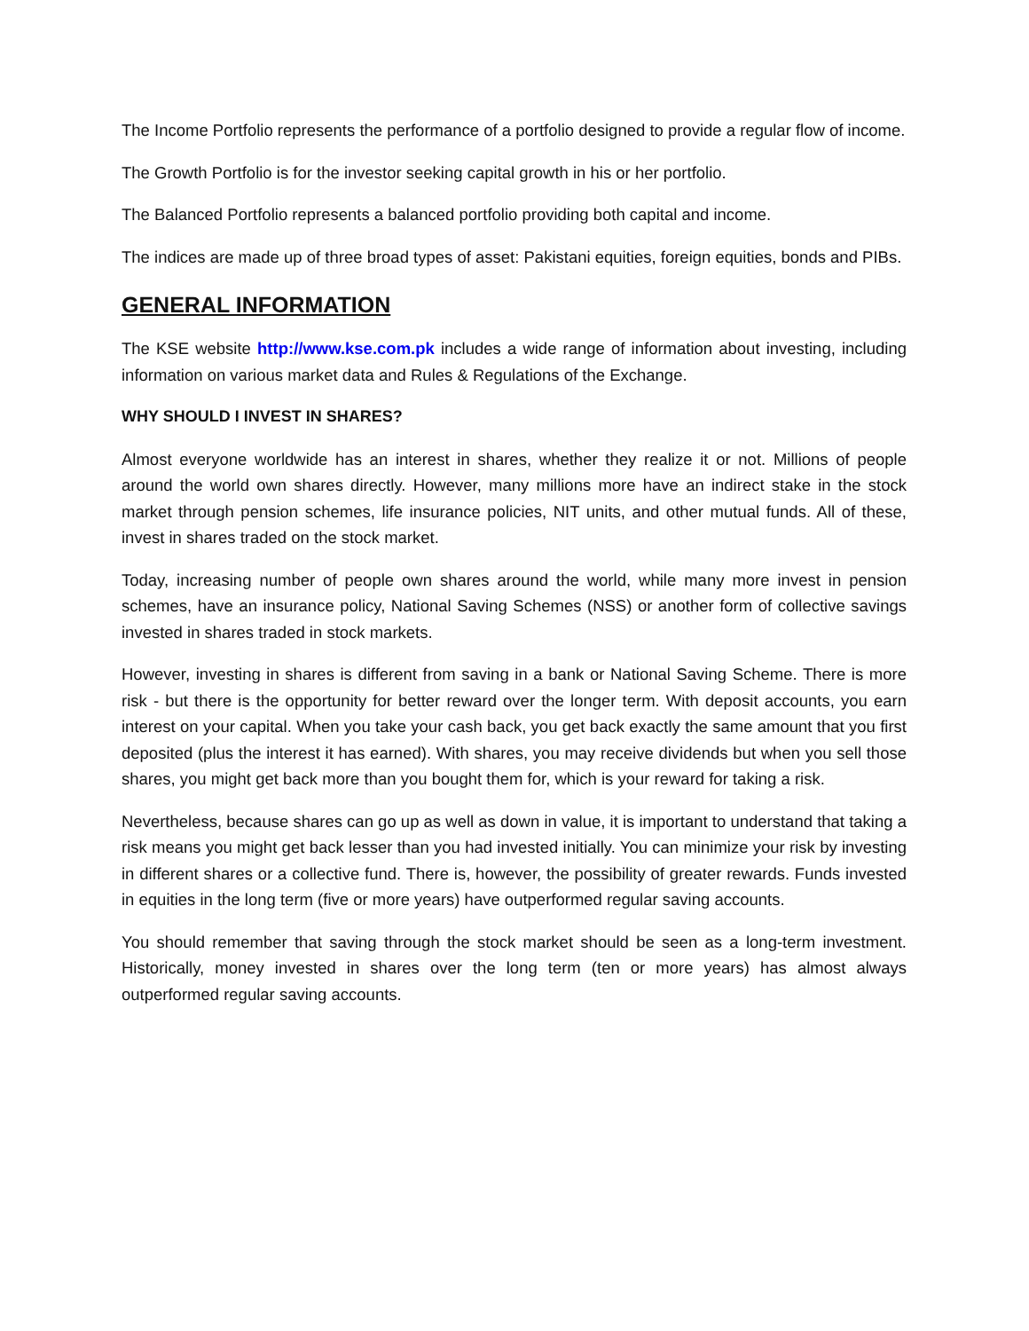The Income Portfolio represents the performance of a portfolio designed to provide a regular flow of income.
The Growth Portfolio is for the investor seeking capital growth in his or her portfolio.
The Balanced Portfolio represents a balanced portfolio providing both capital and income.
The indices are made up of three broad types of asset: Pakistani equities, foreign equities, bonds and PIBs.
GENERAL INFORMATION
The KSE website http://www.kse.com.pk includes a wide range of information about investing, including information on various market data and Rules & Regulations of the Exchange.
WHY SHOULD I INVEST IN SHARES?
Almost everyone worldwide has an interest in shares, whether they realize it or not. Millions of people around the world own shares directly. However, many millions more have an indirect stake in the stock market through pension schemes, life insurance policies, NIT units, and other mutual funds. All of these, invest in shares traded on the stock market.
Today, increasing number of people own shares around the world, while many more invest in pension schemes, have an insurance policy, National Saving Schemes (NSS) or another form of collective savings invested in shares traded in stock markets.
However, investing in shares is different from saving in a bank or National Saving Scheme. There is more risk - but there is the opportunity for better reward over the longer term. With deposit accounts, you earn interest on your capital. When you take your cash back, you get back exactly the same amount that you first deposited (plus the interest it has earned). With shares, you may receive dividends but when you sell those shares, you might get back more than you bought them for, which is your reward for taking a risk.
Nevertheless, because shares can go up as well as down in value, it is important to understand that taking a risk means you might get back lesser than you had invested initially. You can minimize your risk by investing in different shares or a collective fund. There is, however, the possibility of greater rewards. Funds invested in equities in the long term (five or more years) have outperformed regular saving accounts.
You should remember that saving through the stock market should be seen as a long-term investment. Historically, money invested in shares over the long term (ten or more years) has almost always outperformed regular saving accounts.